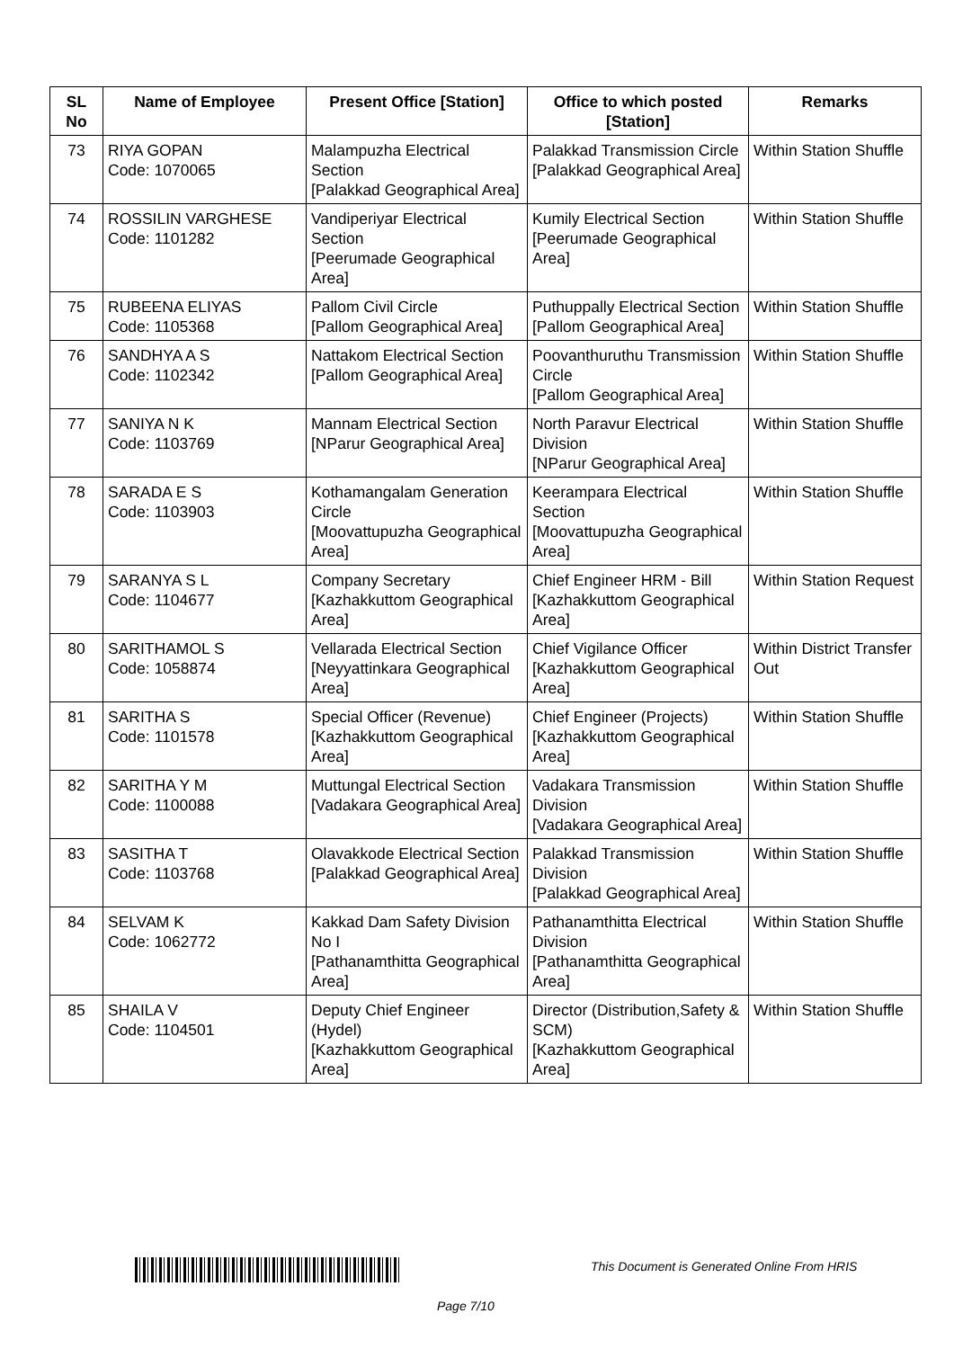| SL No | Name of Employee | Present Office [Station] | Office to which posted [Station] | Remarks |
| --- | --- | --- | --- | --- |
| 73 | RIYA GOPAN Code: 1070065 | Malampuzha Electrical Section [Palakkad Geographical Area] | Palakkad Transmission Circle [Palakkad Geographical Area] | Within Station Shuffle |
| 74 | ROSSILIN VARGHESE Code: 1101282 | Vandiperiyar Electrical Section [Peerumade Geographical Area] | Kumily Electrical Section [Peerumade Geographical Area] | Within Station Shuffle |
| 75 | RUBEENA ELIYAS Code: 1105368 | Pallom Civil Circle [Pallom Geographical Area] | Puthuppally Electrical Section [Pallom Geographical Area] | Within Station Shuffle |
| 76 | SANDHYA A S Code: 1102342 | Nattakom Electrical Section [Pallom Geographical Area] | Poovanthuruthu Transmission Circle [Pallom Geographical Area] | Within Station Shuffle |
| 77 | SANIYA N K Code: 1103769 | Mannam Electrical Section [NParur Geographical Area] | North Paravur Electrical Division [NParur Geographical Area] | Within Station Shuffle |
| 78 | SARADA E S Code: 1103903 | Kothamangalam Generation Circle [Moovattupuzha Geographical Area] | Keerampara Electrical Section [Moovattupuzha Geographical Area] | Within Station Shuffle |
| 79 | SARANYA S L Code: 1104677 | Company Secretary [Kazhakkuttom Geographical Area] | Chief Engineer HRM - Bill [Kazhakkuttom Geographical Area] | Within Station Request |
| 80 | SARITHAMOL S Code: 1058874 | Vellarada Electrical Section [Neyyattinkara Geographical Area] | Chief Vigilance Officer [Kazhakkuttom Geographical Area] | Within District Transfer Out |
| 81 | SARITHA S Code: 1101578 | Special Officer (Revenue) [Kazhakkuttom Geographical Area] | Chief Engineer (Projects) [Kazhakkuttom Geographical Area] | Within Station Shuffle |
| 82 | SARITHA Y M Code: 1100088 | Muttungal Electrical Section [Vadakara Geographical Area] | Vadakara Transmission Division [Vadakara Geographical Area] | Within Station Shuffle |
| 83 | SASITHA T Code: 1103768 | Olavakkode Electrical Section [Palakkad Geographical Area] | Palakkad Transmission Division [Palakkad Geographical Area] | Within Station Shuffle |
| 84 | SELVAM K Code: 1062772 | Kakkad Dam Safety Division No I [Pathanamthitta Geographical Area] | Pathanamthitta Electrical Division [Pathanamthitta Geographical Area] | Within Station Shuffle |
| 85 | SHAILA V Code: 1104501 | Deputy Chief Engineer (Hydel) [Kazhakkuttom Geographical Area] | Director (Distribution,Safety & SCM) [Kazhakkuttom Geographical Area] | Within Station Shuffle |
This Document is Generated Online From HRIS
Page 7/10